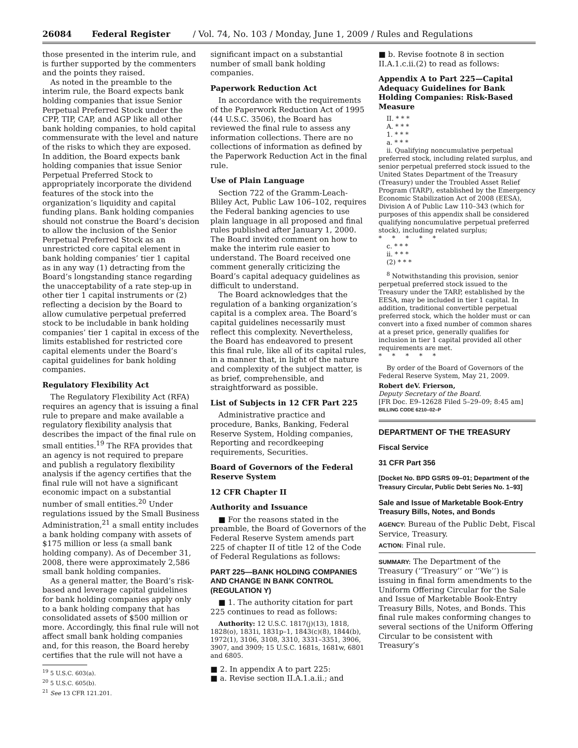26084 Federal Register / Vol. 74, No. 103 / Monday, June 1, 2009 / Rules and Regulations
those presented in the interim rule, and is further supported by the commenters and the points they raised.
As noted in the preamble to the interim rule, the Board expects bank holding companies that issue Senior Perpetual Preferred Stock under the CPP, TIP, CAP, and AGP like all other bank holding companies, to hold capital commensurate with the level and nature of the risks to which they are exposed. In addition, the Board expects bank holding companies that issue Senior Perpetual Preferred Stock to appropriately incorporate the dividend features of the stock into the organization’s liquidity and capital funding plans. Bank holding companies should not construe the Board’s decision to allow the inclusion of the Senior Perpetual Preferred Stock as an unrestricted core capital element in bank holding companies’ tier 1 capital as in any way (1) detracting from the Board’s longstanding stance regarding the unacceptability of a rate step-up in other tier 1 capital instruments or (2) reflecting a decision by the Board to allow cumulative perpetual preferred stock to be includable in bank holding companies’ tier 1 capital in excess of the limits established for restricted core capital elements under the Board’s capital guidelines for bank holding companies.
Regulatory Flexibility Act
The Regulatory Flexibility Act (RFA) requires an agency that is issuing a final rule to prepare and make available a regulatory flexibility analysis that describes the impact of the final rule on small entities.<sup>19</sup> The RFA provides that an agency is not required to prepare and publish a regulatory flexibility analysis if the agency certifies that the final rule will not have a significant economic impact on a substantial number of small entities.<sup>20</sup> Under regulations issued by the Small Business Administration,<sup>21</sup> a small entity includes a bank holding company with assets of $175 million or less (a small bank holding company). As of December 31, 2008, there were approximately 2,586 small bank holding companies.
As a general matter, the Board’s risk-based and leverage capital guidelines for bank holding companies apply only to a bank holding company that has consolidated assets of $500 million or more. Accordingly, this final rule will not affect small bank holding companies and, for this reason, the Board hereby certifies that the rule will not have a
<sup>19</sup> 5 U.S.C. 603(a).
<sup>20</sup> 5 U.S.C. 605(b).
<sup>21</sup> See 13 CFR 121.201.
significant impact on a substantial number of small bank holding companies.
Paperwork Reduction Act
In accordance with the requirements of the Paperwork Reduction Act of 1995 (44 U.S.C. 3506), the Board has reviewed the final rule to assess any information collections. There are no collections of information as defined by the Paperwork Reduction Act in the final rule.
Use of Plain Language
Section 722 of the Gramm-Leach-Bliley Act, Public Law 106–102, requires the Federal banking agencies to use plain language in all proposed and final rules published after January 1, 2000. The Board invited comment on how to make the interim rule easier to understand. The Board received one comment generally criticizing the Board’s capital adequacy guidelines as difficult to understand.
The Board acknowledges that the regulation of a banking organization’s capital is a complex area. The Board’s capital guidelines necessarily must reflect this complexity. Nevertheless, the Board has endeavored to present this final rule, like all of its capital rules, in a manner that, in light of the nature and complexity of the subject matter, is as brief, comprehensible, and straightforward as possible.
List of Subjects in 12 CFR Part 225
Administrative practice and procedure, Banks, Banking, Federal Reserve System, Holding companies, Reporting and recordkeeping requirements, Securities.
Board of Governors of the Federal Reserve System
12 CFR Chapter II
Authority and Issuance
■ For the reasons stated in the preamble, the Board of Governors of the Federal Reserve System amends part 225 of chapter II of title 12 of the Code of Federal Regulations as follows:
PART 225—BANK HOLDING COMPANIES AND CHANGE IN BANK CONTROL (REGULATION Y)
■ 1. The authority citation for part 225 continues to read as follows:
Authority: 12 U.S.C. 1817(j)(13), 1818, 1828(o), 1831i, 1831p–1, 1843(c)(8), 1844(b), 1972(1), 3106, 3108, 3310, 3331–3351, 3906, 3907, and 3909; 15 U.S.C. 1681s, 1681w, 6801 and 6805.
■ 2. In appendix A to part 225:
■ a. Revise section II.A.1.a.ii.; and
■ b. Revise footnote 8 in section II.A.1.c.ii.(2) to read as follows:
Appendix A to Part 225—Capital Adequacy Guidelines for Bank Holding Companies: Risk-Based Measure
II. * * *
A. * * *
1. * * *
a. * * *
ii. Qualifying noncumulative perpetual preferred stock, including related surplus, and senior perpetual preferred stock issued to the United States Department of the Treasury (Treasury) under the Troubled Asset Relief Program (TARP), established by the Emergency Economic Stabilization Act of 2008 (EESA), Division A of Public Law 110–343 (which for purposes of this appendix shall be considered qualifying noncumulative perpetual preferred stock), including related surplus;
* * * * *
c. * * *
ii. * * *
(2) * * *
<sup>8</sup> Notwithstanding this provision, senior perpetual preferred stock issued to the Treasury under the TARP, established by the EESA, may be included in tier 1 capital. In addition, traditional convertible perpetual preferred stock, which the holder must or can convert into a fixed number of common shares at a preset price, generally qualifies for inclusion in tier 1 capital provided all other requirements are met.
* * * * *
By order of the Board of Governors of the Federal Reserve System, May 21, 2009.
Robert deV. Frierson,
Deputy Secretary of the Board.
[FR Doc. E9–12628 Filed 5–29–09; 8:45 am]
BILLING CODE 6210–02–P
DEPARTMENT OF THE TREASURY
Fiscal Service
31 CFR Part 356
[Docket No. BPD GSRS 09–01; Department of the Treasury Circular, Public Debt Series No. 1–93]
Sale and Issue of Marketable Book-Entry Treasury Bills, Notes, and Bonds
AGENCY: Bureau of the Public Debt, Fiscal Service, Treasury.
ACTION: Final rule.
SUMMARY: The Department of the Treasury (‘‘Treasury’’ or ‘‘We’’) is issuing in final form amendments to the Uniform Offering Circular for the Sale and Issue of Marketable Book-Entry Treasury Bills, Notes, and Bonds. This final rule makes conforming changes to several sections of the Uniform Offering Circular to be consistent with Treasury’s